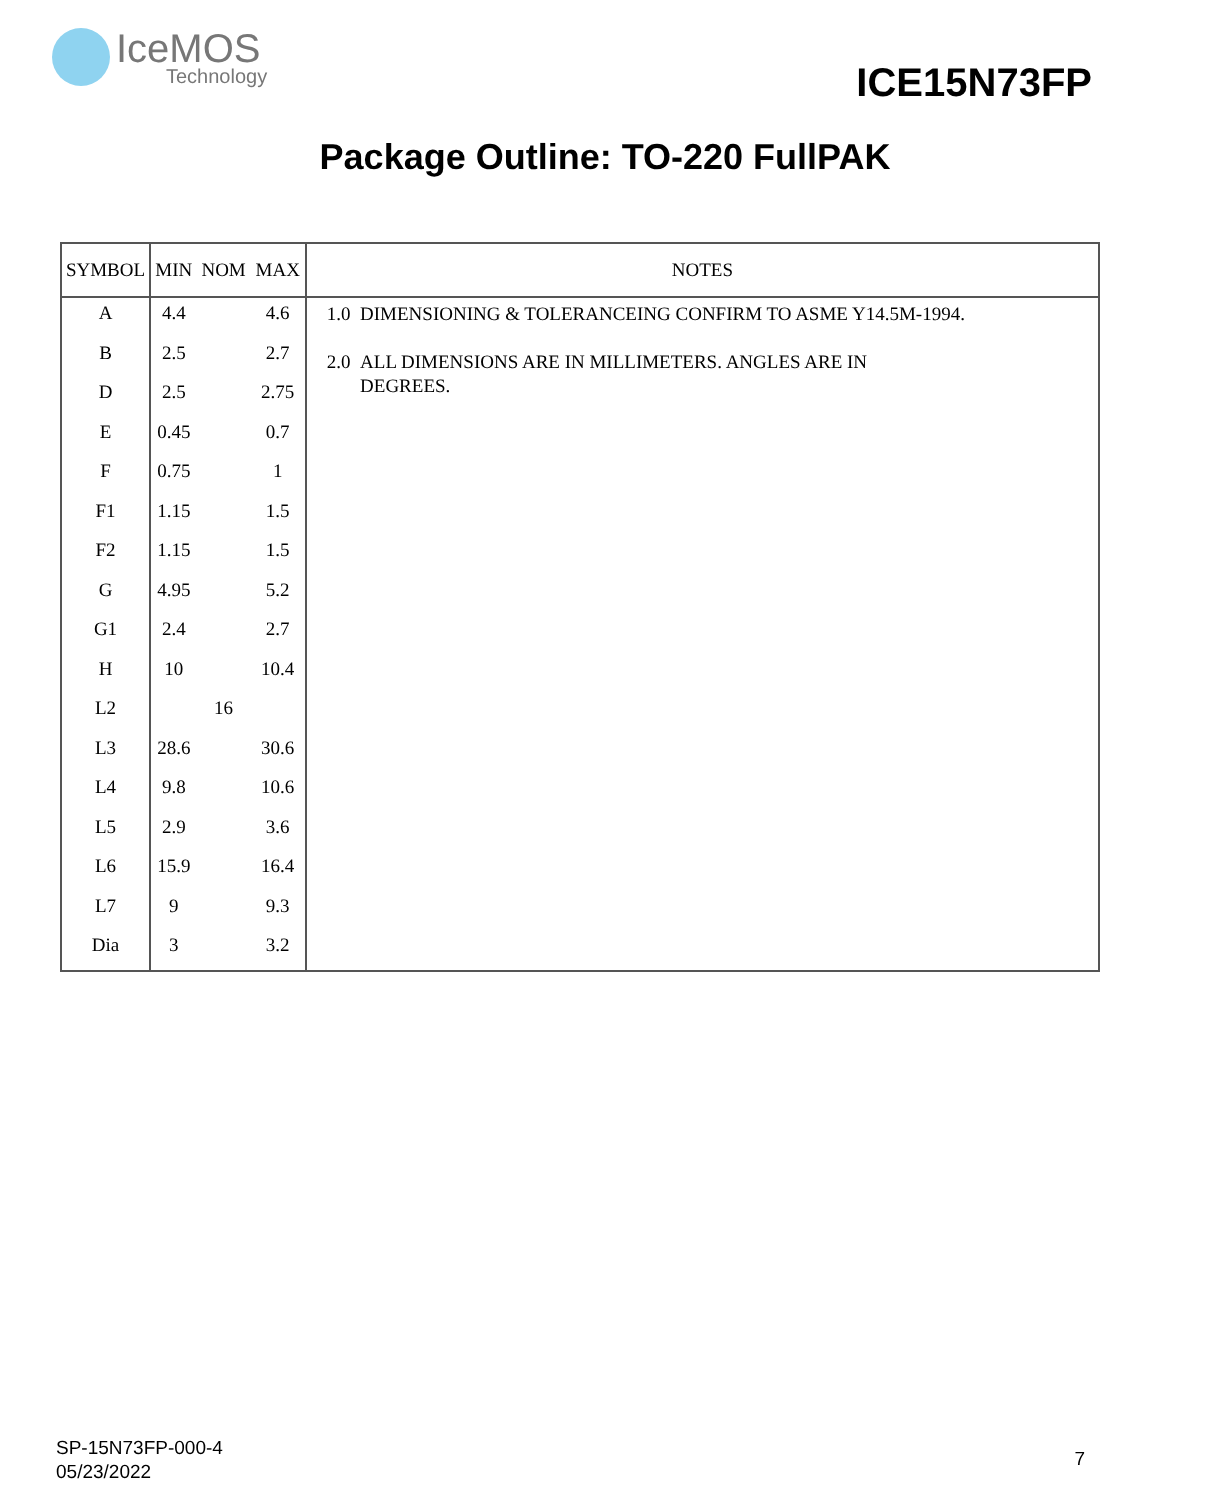IceMOS
Technology
ICE15N73FP
Package Outline: TO-220 FullPAK
| SYMBOL | MIN | NOM | MAX | NOTES |
| --- | --- | --- | --- | --- |
| A | 4.4 | | 4.6 | 1.0 DIMENSIONING & TOLERANCEING CONFIRM TO ASME Y14.5M-1994. 2.0 ALL DIMENSIONS ARE IN MILLIMETERS. ANGLES ARE IN DEGREES. |
| B | 2.5 | | 2.7 | |
| D | 2.5 | | 2.75 | |
| E | 0.45 | | 0.7 | |
| F | 0.75 | | 1 | |
| F1 | 1.15 | | 1.5 | |
| F2 | 1.15 | | 1.5 | |
| G | 4.95 | | 5.2 | |
| G1 | 2.4 | | 2.7 | |
| H | 10 | | 10.4 | |
| L2 | | 16 | | |
| L3 | 28.6 | | 30.6 | |
| L4 | 9.8 | | 10.6 | |
| L5 | 2.9 | | 3.6 | |
| L6 | 15.9 | | 16.4 | |
| L7 | 9 | | 9.3 | |
| Dia | 3 | | 3.2 | |
SP-15N73FP-000-4
05/23/2022
7